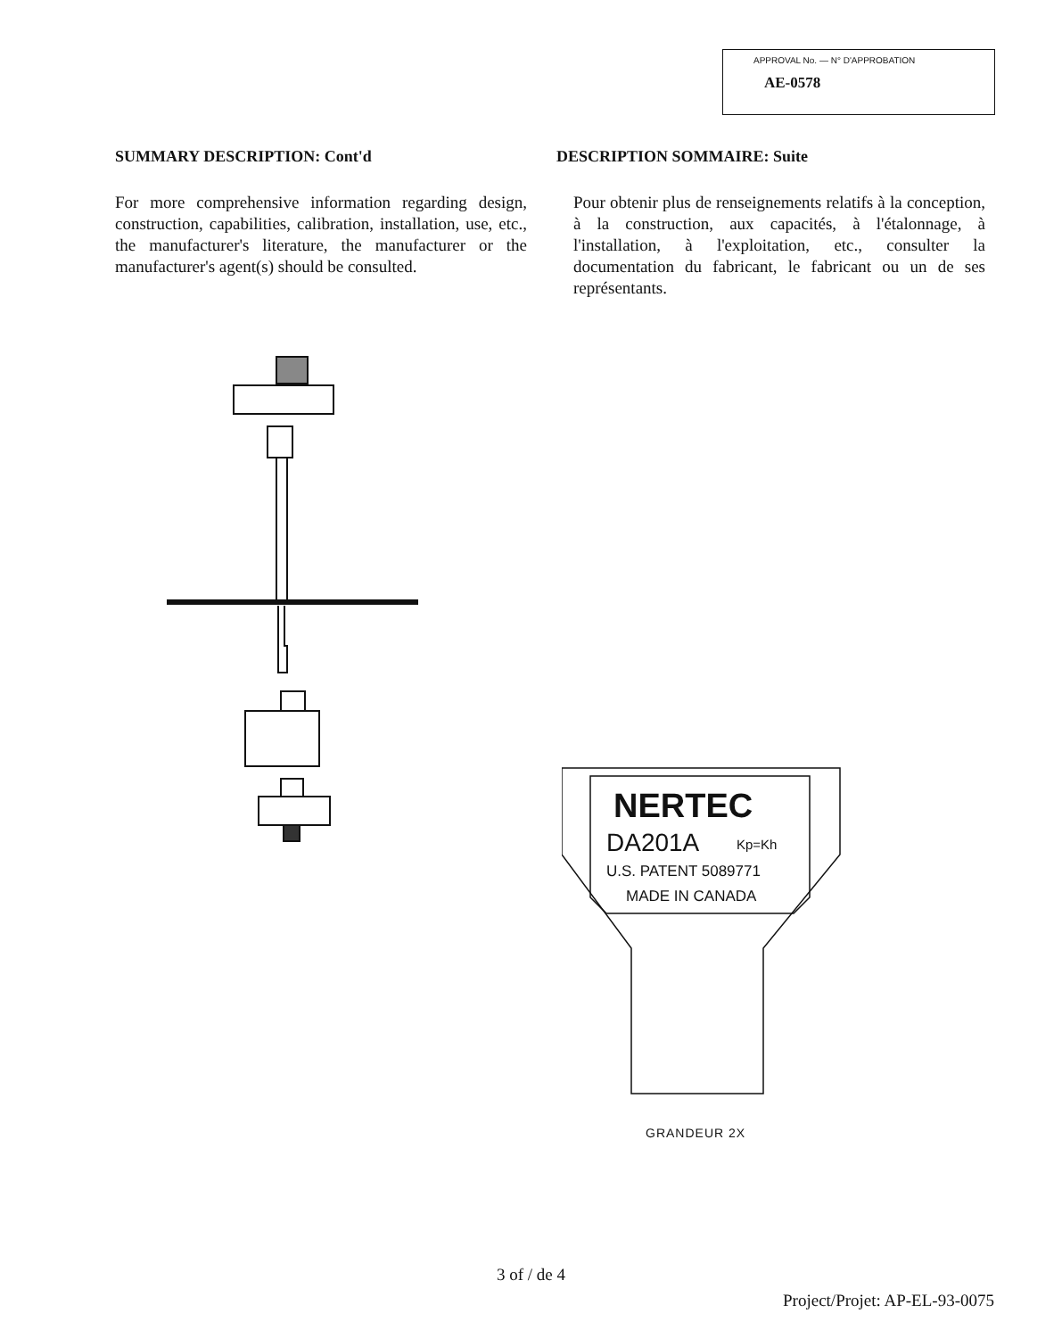APPROVAL No. — N° D'APPROBATION
AE-0578
SUMMARY DESCRIPTION: Cont'd
For more comprehensive information regarding design, construction, capabilities, calibration, installation, use, etc., the manufacturer's literature, the manufacturer or the manufacturer's agent(s) should be consulted.
DESCRIPTION SOMMAIRE: Suite
Pour obtenir plus de renseignements relatifs à la conception, à la construction, aux capacités, à l'étalonnage, à l'installation, à l'exploitation, etc., consulter la documentation du fabricant, le fabricant ou un de ses représentants.
NERTEC
DA201A
Kp=Kh
U.S. PATENT 5089771
MADE IN CANADA
GRANDEUR 2X
3 of / de 4
Project/Projet: AP-EL-93-0075